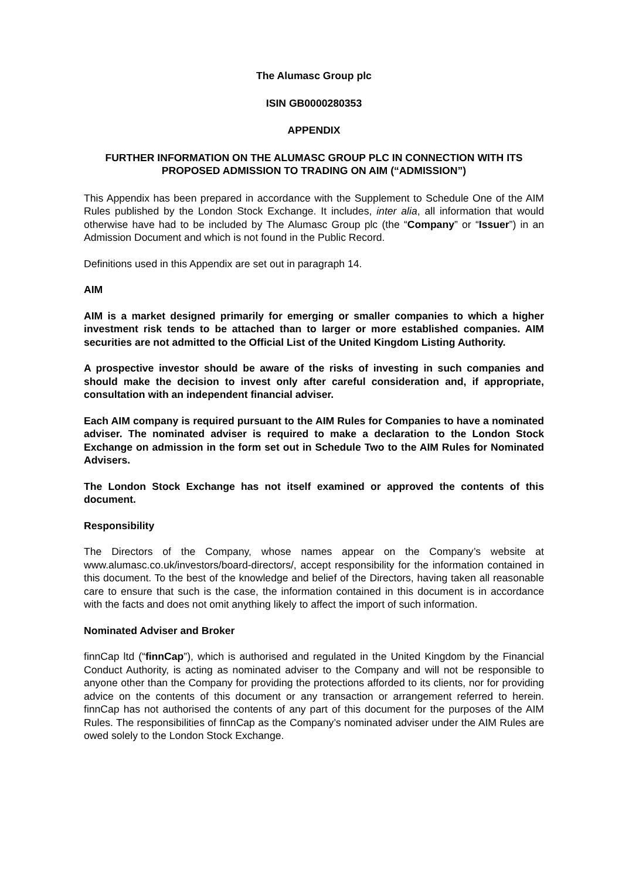The Alumasc Group plc
ISIN GB0000280353
APPENDIX
FURTHER INFORMATION ON THE ALUMASC GROUP PLC IN CONNECTION WITH ITS PROPOSED ADMISSION TO TRADING ON AIM (“ADMISSION”)
This Appendix has been prepared in accordance with the Supplement to Schedule One of the AIM Rules published by the London Stock Exchange. It includes, inter alia, all information that would otherwise have had to be included by The Alumasc Group plc (the “Company” or “Issuer”) in an Admission Document and which is not found in the Public Record.
Definitions used in this Appendix are set out in paragraph 14.
AIM
AIM is a market designed primarily for emerging or smaller companies to which a higher investment risk tends to be attached than to larger or more established companies. AIM securities are not admitted to the Official List of the United Kingdom Listing Authority.
A prospective investor should be aware of the risks of investing in such companies and should make the decision to invest only after careful consideration and, if appropriate, consultation with an independent financial adviser.
Each AIM company is required pursuant to the AIM Rules for Companies to have a nominated adviser. The nominated adviser is required to make a declaration to the London Stock Exchange on admission in the form set out in Schedule Two to the AIM Rules for Nominated Advisers.
The London Stock Exchange has not itself examined or approved the contents of this document.
Responsibility
The Directors of the Company, whose names appear on the Company’s website at www.alumasc.co.uk/investors/board-directors/, accept responsibility for the information contained in this document. To the best of the knowledge and belief of the Directors, having taken all reasonable care to ensure that such is the case, the information contained in this document is in accordance with the facts and does not omit anything likely to affect the import of such information.
Nominated Adviser and Broker
finnCap ltd (“finnCap”), which is authorised and regulated in the United Kingdom by the Financial Conduct Authority, is acting as nominated adviser to the Company and will not be responsible to anyone other than the Company for providing the protections afforded to its clients, nor for providing advice on the contents of this document or any transaction or arrangement referred to herein. finnCap has not authorised the contents of any part of this document for the purposes of the AIM Rules. The responsibilities of finnCap as the Company’s nominated adviser under the AIM Rules are owed solely to the London Stock Exchange.